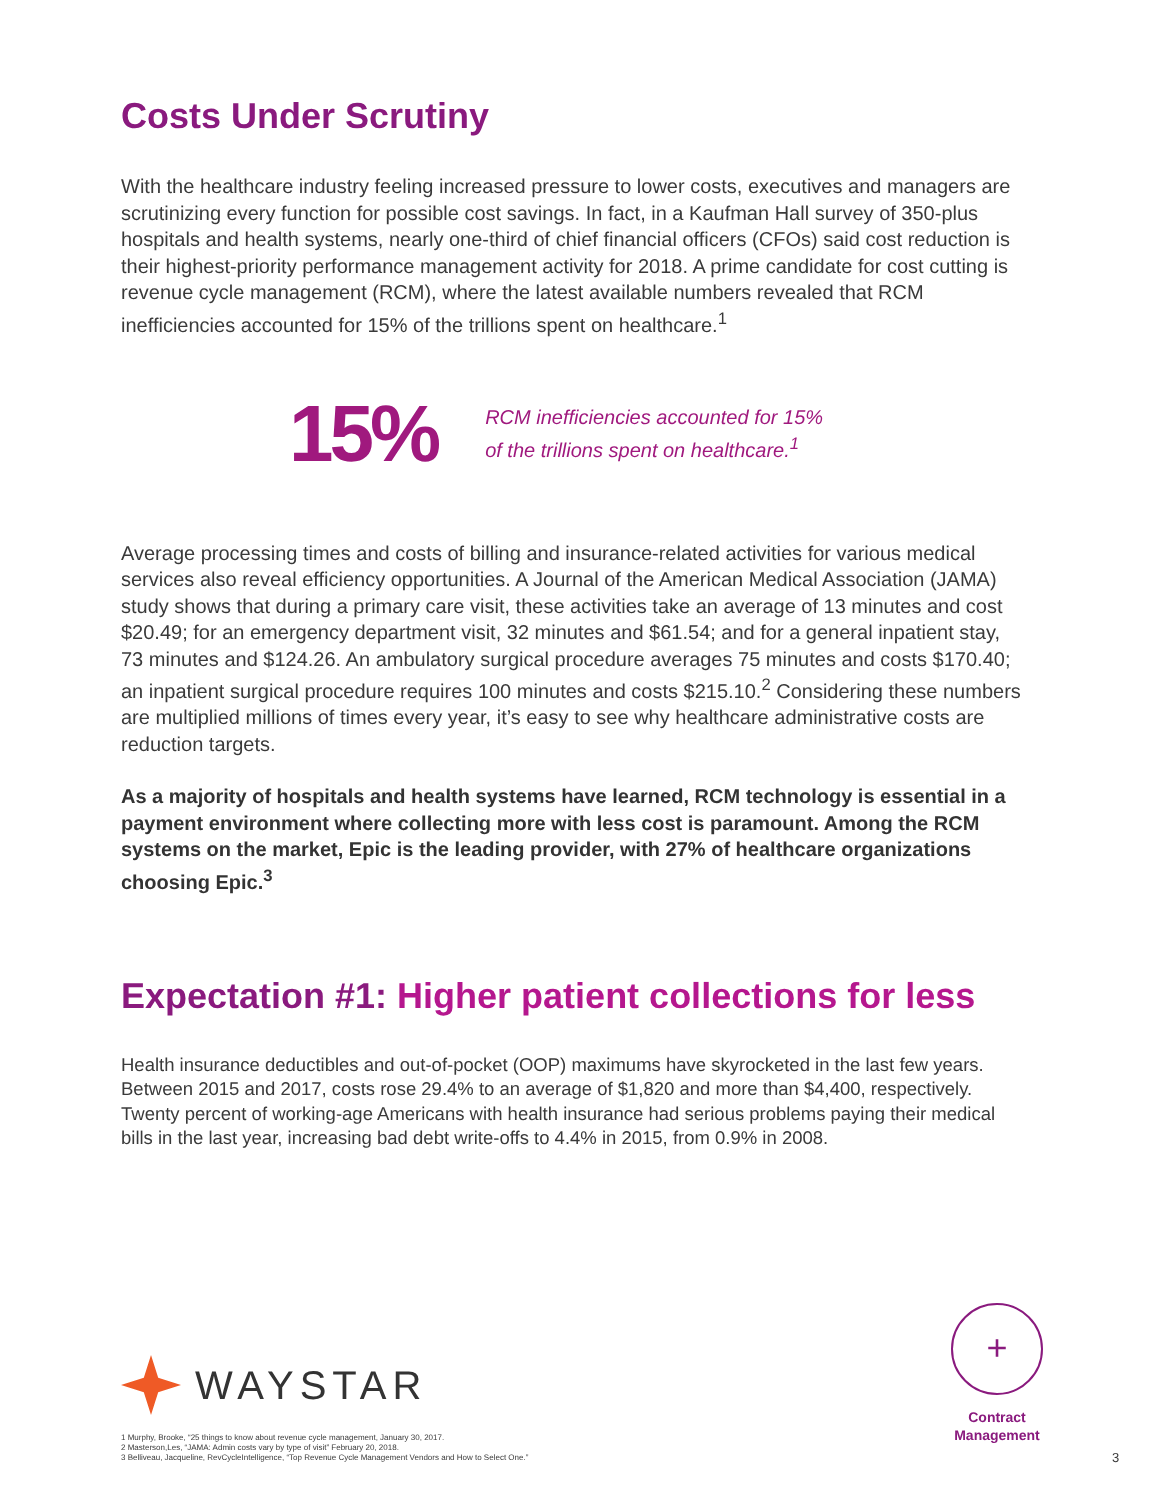Costs Under Scrutiny
With the healthcare industry feeling increased pressure to lower costs, executives and managers are scrutinizing every function for possible cost savings. In fact, in a Kaufman Hall survey of 350-plus hospitals and health systems, nearly one-third of chief financial officers (CFOs) said cost reduction is their highest-priority performance management activity for 2018. A prime candidate for cost cutting is revenue cycle management (RCM), where the latest available numbers revealed that RCM inefficiencies accounted for 15% of the trillions spent on healthcare.<sup>1</sup>
15%
RCM inefficiencies accounted for 15%
of the trillions spent on healthcare.<sup>1</sup>
Average processing times and costs of billing and insurance-related activities for various medical services also reveal efficiency opportunities. A Journal of the American Medical Association (JAMA) study shows that during a primary care visit, these activities take an average of 13 minutes and cost $20.49; for an emergency department visit, 32 minutes and $61.54; and for a general inpatient stay, 73 minutes and $124.26. An ambulatory surgical procedure averages 75 minutes and costs $170.40; an inpatient surgical procedure requires 100 minutes and costs $215.10.<sup>2</sup> Considering these numbers are multiplied millions of times every year, it’s easy to see why healthcare administrative costs are reduction targets.
As a majority of hospitals and health systems have learned, RCM technology is essential in a payment environment where collecting more with less cost is paramount. Among the RCM systems on the market, Epic is the leading provider, with 27% of healthcare organizations choosing Epic.<sup>3</sup>
Expectation #1: Higher patient collections for less
Health insurance deductibles and out-of-pocket (OOP) maximums have skyrocketed in the last few years. Between 2015 and 2017, costs rose 29.4% to an average of $1,820 and more than $4,400, respectively. Twenty percent of working-age Americans with health insurance had serious problems paying their medical bills in the last year, increasing bad debt write-offs to 4.4% in 2015, from 0.9% in 2008.
WAYSTAR
+
Contract
Management
1 Murphy, Brooke, “25 things to know about revenue cycle management, January 30, 2017.
2 Masterson,Les, “JAMA: Admin costs vary by type of visit” February 20, 2018.
3 Belliveau, Jacqueline, RevCycleIntelligence, “Top Revenue Cycle Management Vendors and How to Select One.”
3